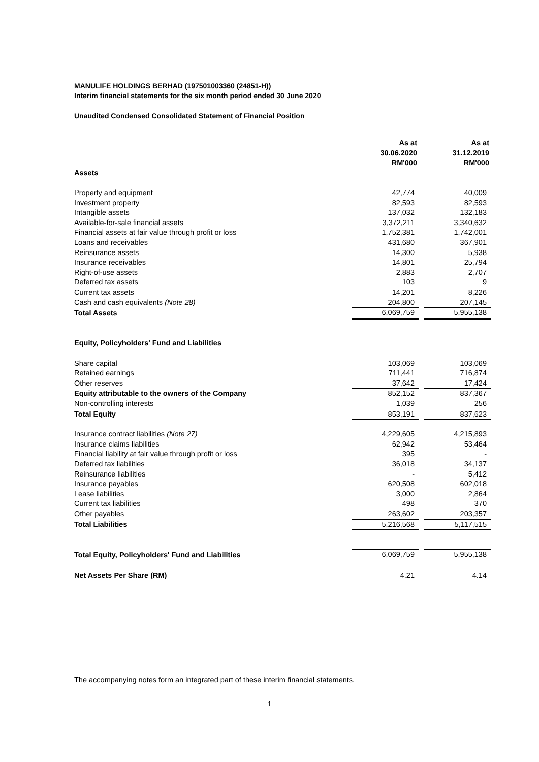MANULIFE HOLDINGS BERHAD (197501003360 (24851-H))
Interim financial statements for the six month period ended 30 June 2020
Unaudited Condensed Consolidated Statement of Financial Position
| | As at | | As at |
| | 30.06.2020 | | 31.12.2019 |
| | RM'000 | | RM'000 |
| Assets | | | |
| Property and equipment | 42,774 | | 40,009 |
| Investment property | 82,593 | | 82,593 |
| Intangible assets | 137,032 | | 132,183 |
| Available-for-sale financial assets | 3,372,211 | | 3,340,632 |
| Financial assets at fair value through profit or loss | 1,752,381 | | 1,742,001 |
| Loans and receivables | 431,680 | | 367,901 |
| Reinsurance assets | 14,300 | | 5,938 |
| Insurance receivables | 14,801 | | 25,794 |
| Right-of-use assets | 2,883 | | 2,707 |
| Deferred tax assets | 103 | | 9 |
| Current tax assets | 14,201 | | 8,226 |
| Cash and cash equivalents (Note 28) | 204,800 | | 207,145 |
| Total Assets | 6,069,759 | | 5,955,138 |
| Equity, Policyholders' Fund and Liabilities | | | |
| Share capital | 103,069 | | 103,069 |
| Retained earnings | 711,441 | | 716,874 |
| Other reserves | 37,642 | | 17,424 |
| Equity attributable to the owners of the Company | 852,152 | | 837,367 |
| Non-controlling interests | 1,039 | | 256 |
| Total Equity | 853,191 | | 837,623 |
| Insurance contract liabilities (Note 27) | 4,229,605 | | 4,215,893 |
| Insurance claims liabilities | 62,942 | | 53,464 |
| Financial liability at fair value through profit or loss | 395 | | - |
| Deferred tax liabilities | 36,018 | | 34,137 |
| Reinsurance liabilities | - | | 5,412 |
| Insurance payables | 620,508 | | 602,018 |
| Lease liabilities | 3,000 | | 2,864 |
| Current tax liabilities | 498 | | 370 |
| Other payables | 263,602 | | 203,357 |
| Total Liabilities | 5,216,568 | | 5,117,515 |
| Total Equity, Policyholders' Fund and Liabilities | 6,069,759 | | 5,955,138 |
| Net Assets Per Share (RM) | 4.21 | | 4.14 |
The accompanying notes form an integrated part of these interim financial statements.
1